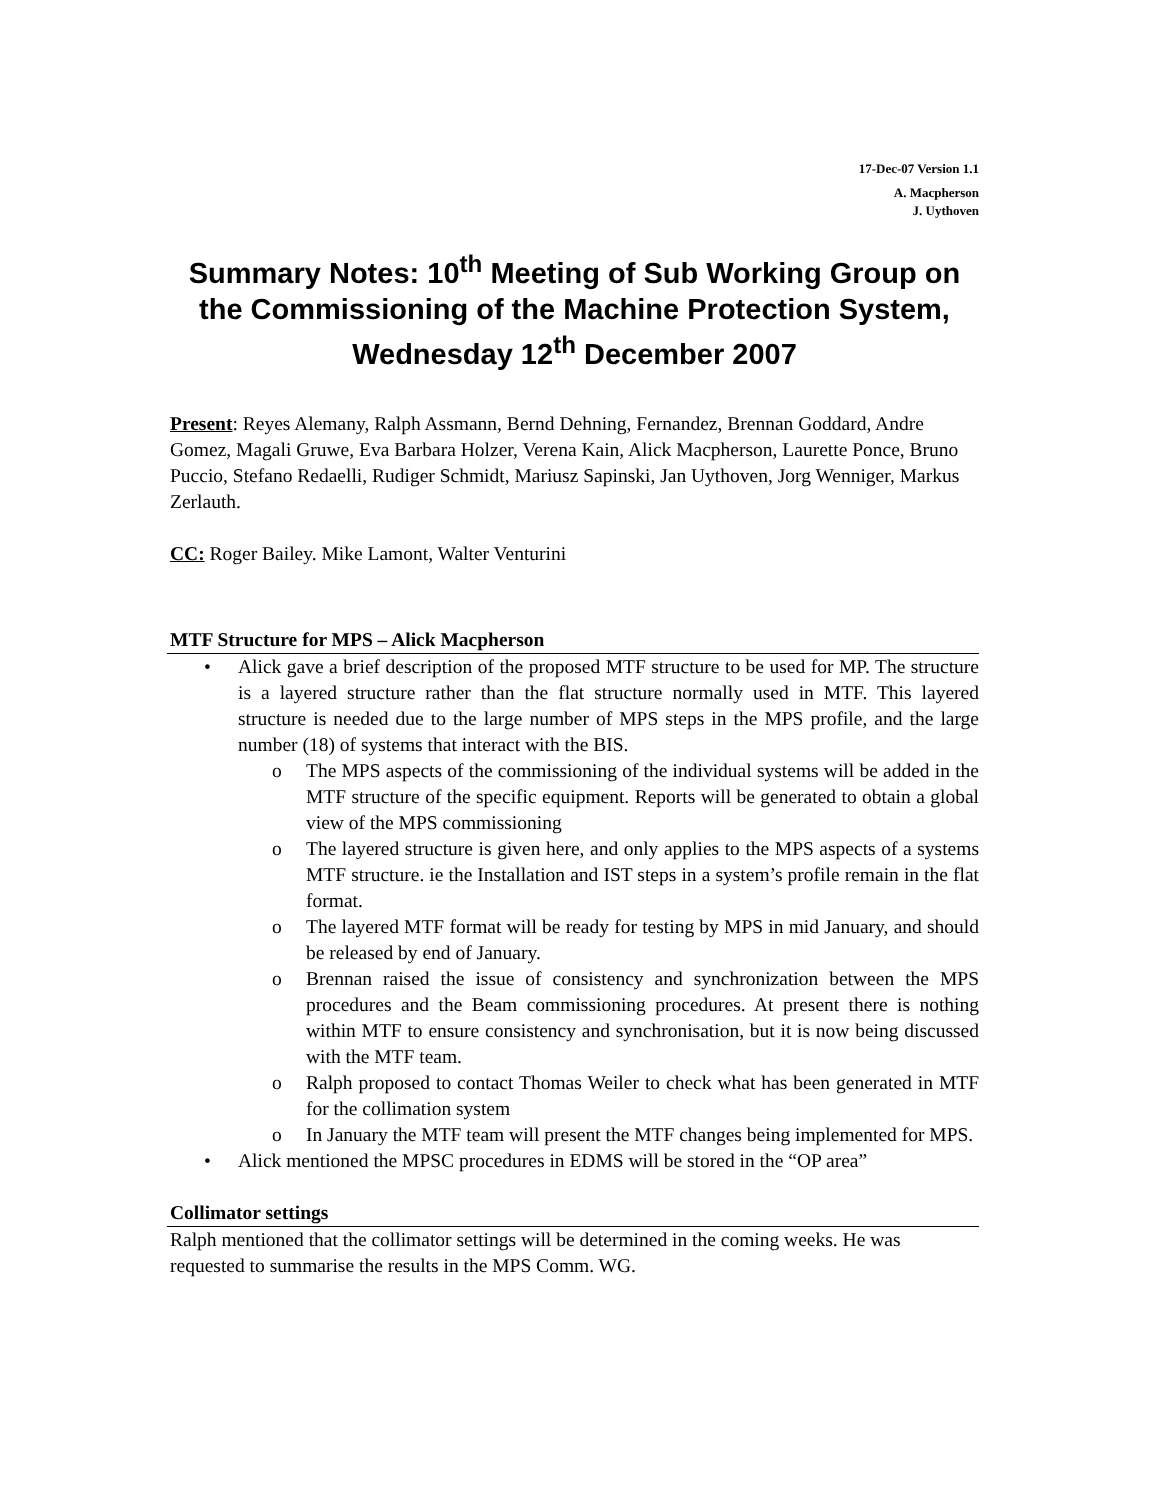17-Dec-07 Version 1.1
A. Macpherson
J. Uythoven
Summary Notes: 10<sup>th</sup> Meeting of Sub Working Group on the Commissioning of the Machine Protection System, Wednesday 12<sup>th</sup> December 2007
Present: Reyes Alemany, Ralph Assmann, Bernd Dehning, Fernandez, Brennan Goddard, Andre Gomez, Magali Gruwe, Eva Barbara Holzer, Verena Kain, Alick Macpherson, Laurette Ponce, Bruno Puccio, Stefano Redaelli, Rudiger Schmidt, Mariusz Sapinski, Jan Uythoven, Jorg Wenniger, Markus Zerlauth.
CC: Roger Bailey. Mike Lamont, Walter Venturini
MTF Structure for MPS – Alick Macpherson
Alick gave a brief description of the proposed MTF structure to be used for MP. The structure is a layered structure rather than the flat structure normally used in MTF. This layered structure is needed due to the large number of MPS steps in the MPS profile, and the large number (18) of systems that interact with the BIS.
The MPS aspects of the commissioning of the individual systems will be added in the MTF structure of the specific equipment. Reports will be generated to obtain a global view of the MPS commissioning
The layered structure is given here, and only applies to the MPS aspects of a systems MTF structure. ie the Installation and IST steps in a system’s profile remain in the flat format.
The layered MTF format will be ready for testing by MPS in mid January, and should be released by end of January.
Brennan raised the issue of consistency and synchronization between the MPS procedures and the Beam commissioning procedures. At present there is nothing within MTF to ensure consistency and synchronisation, but it is now being discussed with the MTF team.
Ralph proposed to contact Thomas Weiler to check what has been generated in MTF for the collimation system
In January the MTF team will present the MTF changes being implemented for MPS.
Alick mentioned the MPSC procedures in EDMS will be stored in the “OP area”
Collimator settings
Ralph mentioned that the collimator settings will be determined in the coming weeks. He was requested to summarise the results in the MPS Comm. WG.